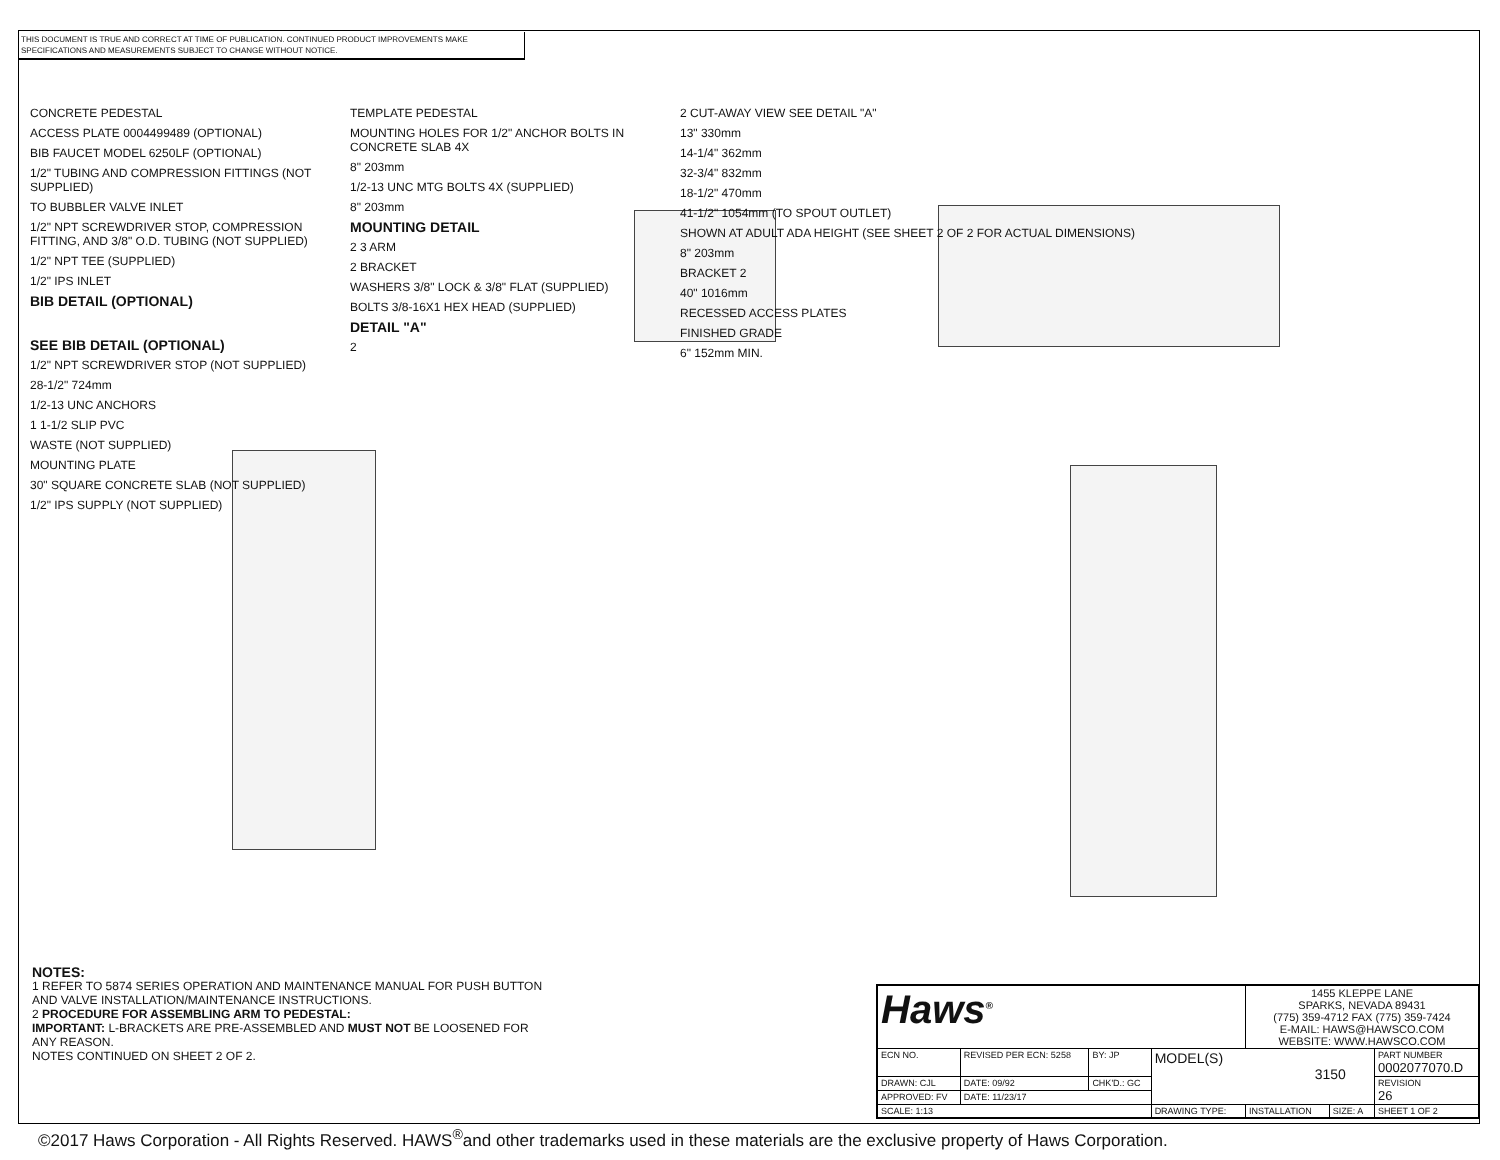THIS DOCUMENT IS TRUE AND CORRECT AT TIME OF PUBLICATION. CONTINUED PRODUCT IMPROVEMENTS MAKE SPECIFICATIONS AND MEASUREMENTS SUBJECT TO CHANGE WITHOUT NOTICE.
CONCRETE PEDESTAL
ACCESS PLATE 0004499489 (OPTIONAL)
BIB FAUCET MODEL 6250LF (OPTIONAL)
1/2" TUBING AND COMPRESSION FITTINGS (NOT SUPPLIED)
TO BUBBLER VALVE INLET
1/2" NPT SCREWDRIVER STOP, COMPRESSION FITTING, AND 3/8" O.D. TUBING (NOT SUPPLIED)
1/2" NPT TEE (SUPPLIED)
1/2" IPS INLET
BIB DETAIL (OPTIONAL)
SEE BIB DETAIL (OPTIONAL)
1/2" NPT SCREWDRIVER STOP (NOT SUPPLIED)
28-1/2" 724mm
1/2-13 UNC ANCHORS
1 1-1/2 SLIP PVC
WASTE (NOT SUPPLIED)
MOUNTING PLATE
30" SQUARE CONCRETE SLAB (NOT SUPPLIED)
1/2" IPS SUPPLY (NOT SUPPLIED)
TEMPLATE PEDESTAL
MOUNTING HOLES FOR 1/2" ANCHOR BOLTS IN CONCRETE SLAB 4X
8" 203mm
1/2-13 UNC MTG BOLTS 4X (SUPPLIED)
8" 203mm
MOUNTING DETAIL
2 3 ARM
2 BRACKET
WASHERS 3/8" LOCK & 3/8" FLAT (SUPPLIED)
BOLTS 3/8-16X1 HEX HEAD (SUPPLIED)
DETAIL "A"
2
2 CUT-AWAY VIEW SEE DETAIL "A"
13" 330mm
14-1/4" 362mm
32-3/4" 832mm
18-1/2" 470mm
41-1/2" 1054mm (TO SPOUT OUTLET)
SHOWN AT ADULT ADA HEIGHT (SEE SHEET 2 OF 2 FOR ACTUAL DIMENSIONS)
8" 203mm
BRACKET 2
40" 1016mm
RECESSED ACCESS PLATES
FINISHED GRADE
6" 152mm MIN.
NOTES:
1 REFER TO 5874 SERIES OPERATION AND MAINTENANCE MANUAL FOR PUSH BUTTON AND VALVE INSTALLATION/MAINTENANCE INSTRUCTIONS.
2 PROCEDURE FOR ASSEMBLING ARM TO PEDESTAL:
IMPORTANT: L-BRACKETS ARE PRE-ASSEMBLED AND MUST NOT BE LOOSENED FOR ANY REASON.
NOTES CONTINUED ON SHEET 2 OF 2.
| Haws<sup>®</sup> | | | | 1455 KLEPPE LANE SPARKS, NEVADA 89431 (775) 359-4712 FAX (775) 359-7424 E-MAIL: HAWS@HAWSCO.COM WEBSITE: WWW.HAWSCO.COM | | |
| ECN NO. | REVISED PER ECN: 5258 | BY: JP | MODEL(S) 3150 | | | PART NUMBER 0002077070.D |
| DRAWN: CJL | DATE: 09/92 | CHK'D.: GC | | | | REVISION 26 |
| APPROVED: FV | DATE: 11/23/17 | | | | | |
| SCALE: 1:13 | | | DRAWING TYPE: | INSTALLATION | SIZE: A | SHEET 1 OF 2 |
©2017 Haws Corporation - All Rights Reserved. HAWS<sup>®</sup>and other trademarks used in these materials are the exclusive property of Haws Corporation.